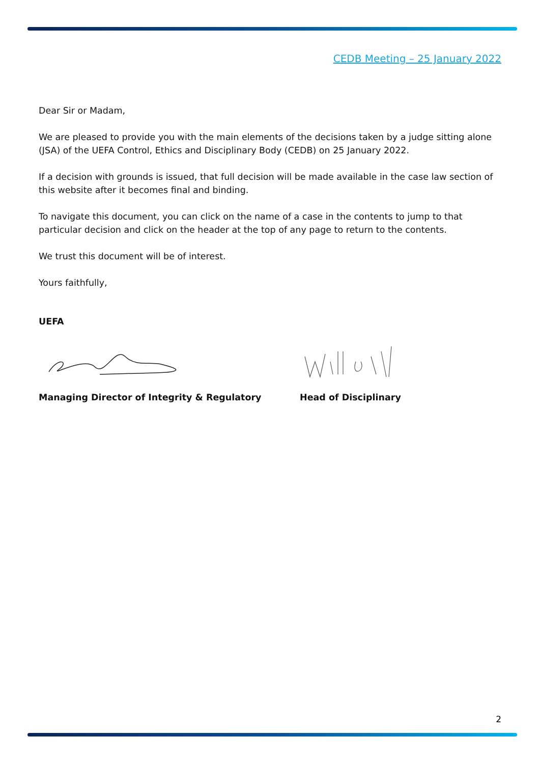CEDB Meeting – 25 January 2022
Dear Sir or Madam,
We are pleased to provide you with the main elements of the decisions taken by a judge sitting alone (JSA) of the UEFA Control, Ethics and Disciplinary Body (CEDB) on 25 January 2022.
If a decision with grounds is issued, that full decision will be made available in the case law section of this website after it becomes final and binding.
To navigate this document, you can click on the name of a case in the contents to jump to that particular decision and click on the header at the top of any page to return to the contents.
We trust this document will be of interest.
Yours faithfully,
UEFA
Managing Director of Integrity & Regulatory Head of Disciplinary
2